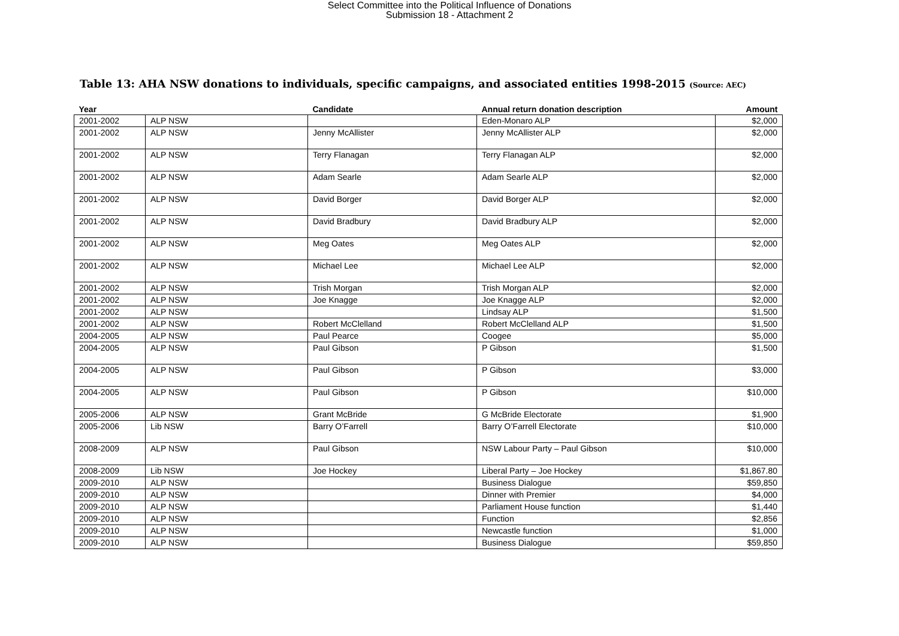Select Committee into the Political Influence of Donations
Submission 18 - Attachment 2
Table 13: AHA NSW donations to individuals, specific campaigns, and associated entities 1998-2015 (Source: AEC)
| Year | | Candidate | Annual return donation description | Amount |
| --- | --- | --- | --- | --- |
| 2001-2002 | ALP NSW | | Eden-Monaro ALP | $2,000 |
| 2001-2002 | ALP NSW | Jenny McAllister | Jenny McAllister ALP | $2,000 |
| 2001-2002 | ALP NSW | Terry Flanagan | Terry Flanagan ALP | $2,000 |
| 2001-2002 | ALP NSW | Adam Searle | Adam Searle ALP | $2,000 |
| 2001-2002 | ALP NSW | David Borger | David Borger ALP | $2,000 |
| 2001-2002 | ALP NSW | David Bradbury | David Bradbury ALP | $2,000 |
| 2001-2002 | ALP NSW | Meg Oates | Meg Oates ALP | $2,000 |
| 2001-2002 | ALP NSW | Michael Lee | Michael Lee ALP | $2,000 |
| 2001-2002 | ALP NSW | Trish Morgan | Trish Morgan ALP | $2,000 |
| 2001-2002 | ALP NSW | Joe Knagge | Joe Knagge ALP | $2,000 |
| 2001-2002 | ALP NSW | | Lindsay ALP | $1,500 |
| 2001-2002 | ALP NSW | Robert McClelland | Robert McClelland ALP | $1,500 |
| 2004-2005 | ALP NSW | Paul Pearce | Coogee | $5,000 |
| 2004-2005 | ALP NSW | Paul Gibson | P Gibson | $1,500 |
| 2004-2005 | ALP NSW | Paul Gibson | P Gibson | $3,000 |
| 2004-2005 | ALP NSW | Paul Gibson | P Gibson | $10,000 |
| 2005-2006 | ALP NSW | Grant McBride | G McBride Electorate | $1,900 |
| 2005-2006 | Lib NSW | Barry O’Farrell | Barry O’Farrell Electorate | $10,000 |
| 2008-2009 | ALP NSW | Paul Gibson | NSW Labour Party – Paul Gibson | $10,000 |
| 2008-2009 | Lib NSW | Joe Hockey | Liberal Party – Joe Hockey | $1,867.80 |
| 2009-2010 | ALP NSW | | Business Dialogue | $59,850 |
| 2009-2010 | ALP NSW | | Dinner with Premier | $4,000 |
| 2009-2010 | ALP NSW | | Parliament House function | $1,440 |
| 2009-2010 | ALP NSW | | Function | $2,856 |
| 2009-2010 | ALP NSW | | Newcastle function | $1,000 |
| 2009-2010 | ALP NSW | | Business Dialogue | $59,850 |